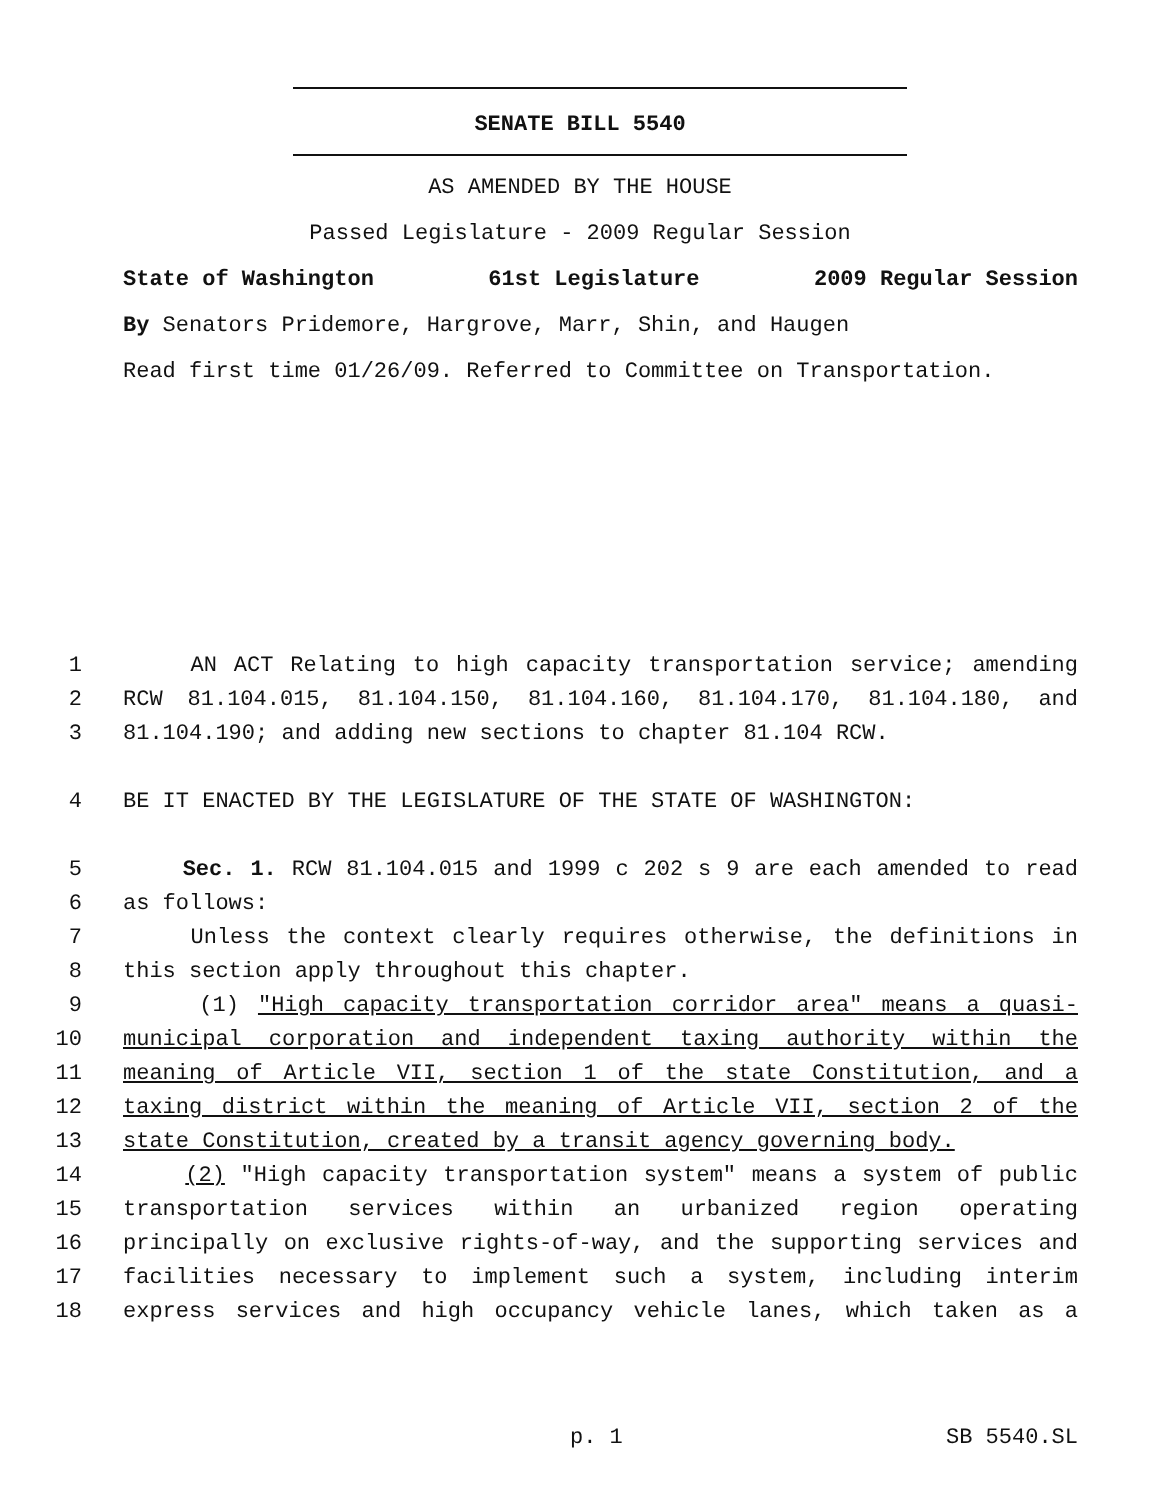SENATE BILL 5540
AS AMENDED BY THE HOUSE
Passed Legislature - 2009 Regular Session
State of Washington 61st Legislature 2009 Regular Session
By Senators Pridemore, Hargrove, Marr, Shin, and Haugen
Read first time 01/26/09. Referred to Committee on Transportation.
1 AN ACT Relating to high capacity transportation service; amending
2 RCW 81.104.015, 81.104.150, 81.104.160, 81.104.170, 81.104.180, and
3 81.104.190; and adding new sections to chapter 81.104 RCW.
4 BE IT ENACTED BY THE LEGISLATURE OF THE STATE OF WASHINGTON:
5 Sec. 1. RCW 81.104.015 and 1999 c 202 s 9 are each amended to read
6 as follows:
7 Unless the context clearly requires otherwise, the definitions in
8 this section apply throughout this chapter.
9 (1) "High capacity transportation corridor area" means a quasi-
10 municipal corporation and independent taxing authority within the
11 meaning of Article VII, section 1 of the state Constitution, and a
12 taxing district within the meaning of Article VII, section 2 of the
13 state Constitution, created by a transit agency governing body.
14 (2) "High capacity transportation system" means a system of public
15 transportation services within an urbanized region operating
16 principally on exclusive rights-of-way, and the supporting services and
17 facilities necessary to implement such a system, including interim
18 express services and high occupancy vehicle lanes, which taken as a
p. 1 SB 5540.SL